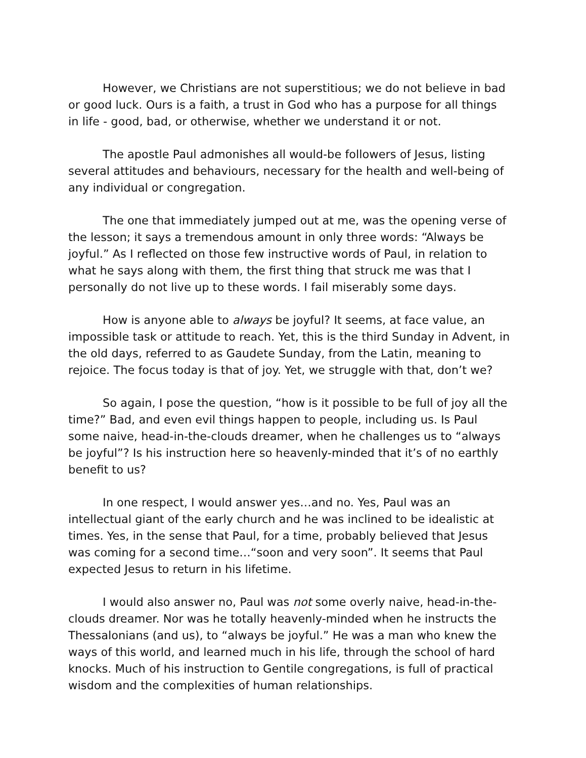However, we Christians are not superstitious; we do not believe in bad or good luck. Ours is a faith, a trust in God who has a purpose for all things in life - good, bad, or otherwise, whether we understand it or not.
The apostle Paul admonishes all would-be followers of Jesus, listing several attitudes and behaviours, necessary for the health and well-being of any individual or congregation.
The one that immediately jumped out at me, was the opening verse of the lesson; it says a tremendous amount in only three words: “Always be joyful.” As I reflected on those few instructive words of Paul, in relation to what he says along with them, the first thing that struck me was that I personally do not live up to these words. I fail miserably some days.
How is anyone able to always be joyful? It seems, at face value, an impossible task or attitude to reach. Yet, this is the third Sunday in Advent, in the old days, referred to as Gaudete Sunday, from the Latin, meaning to rejoice. The focus today is that of joy. Yet, we struggle with that, don’t we?
So again, I pose the question, “how is it possible to be full of joy all the time?” Bad, and even evil things happen to people, including us. Is Paul some naive, head-in-the-clouds dreamer, when he challenges us to “always be joyful”? Is his instruction here so heavenly-minded that it’s of no earthly benefit to us?
In one respect, I would answer yes…and no. Yes, Paul was an intellectual giant of the early church and he was inclined to be idealistic at times. Yes, in the sense that Paul, for a time, probably believed that Jesus was coming for a second time…“soon and very soon”. It seems that Paul expected Jesus to return in his lifetime.
I would also answer no, Paul was not some overly naive, head-in-the-clouds dreamer. Nor was he totally heavenly-minded when he instructs the Thessalonians (and us), to “always be joyful.” He was a man who knew the ways of this world, and learned much in his life, through the school of hard knocks. Much of his instruction to Gentile congregations, is full of practical wisdom and the complexities of human relationships.